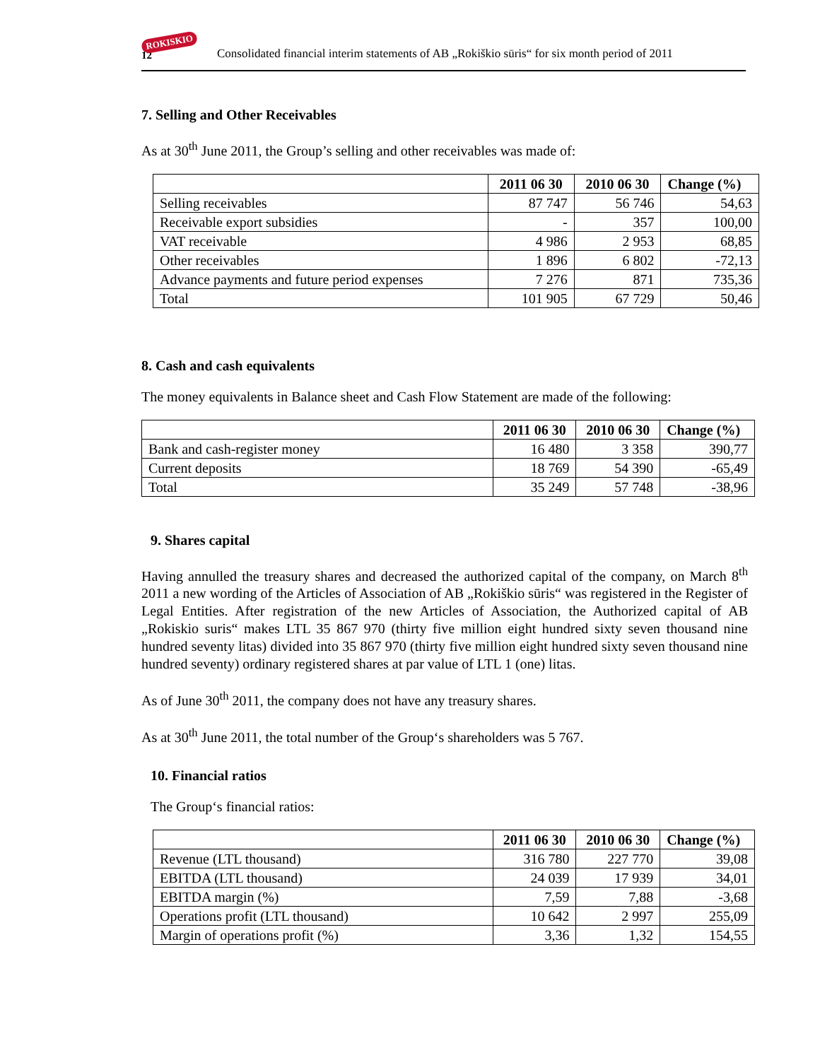ROKISKIO
12
Consolidated financial interim statements of AB „Rokiškio sūris“ for six month period of 2011
7. Selling and Other Receivables
As at 30<sup>th</sup> June 2011, the Group’s selling and other receivables was made of:
| | 2011 06 30 | 2010 06 30 | Change (%) |
| --- | --- | --- | --- |
| Selling receivables | 87 747 | 56 746 | 54,63 |
| Receivable export subsidies | - | 357 | 100,00 |
| VAT receivable | 4 986 | 2 953 | 68,85 |
| Other receivables | 1 896 | 6 802 | -72,13 |
| Advance payments and future period expenses | 7 276 | 871 | 735,36 |
| Total | 101 905 | 67 729 | 50,46 |
8. Cash and cash equivalents
The money equivalents in Balance sheet and Cash Flow Statement are made of the following:
| | 2011 06 30 | 2010 06 30 | Change (%) |
| --- | --- | --- | --- |
| Bank and cash-register money | 16 480 | 3 358 | 390,77 |
| Current deposits | 18 769 | 54 390 | -65,49 |
| Total | 35 249 | 57 748 | -38,96 |
9. Shares capital
Having annulled the treasury shares and decreased the authorized capital of the company, on March 8<sup>th</sup> 2011 a new wording of the Articles of Association of AB „Rokiškio sūris“ was registered in the Register of Legal Entities. After registration of the new Articles of Association, the Authorized capital of AB „Rokiskio suris“ makes LTL 35 867 970 (thirty five million eight hundred sixty seven thousand nine hundred seventy litas) divided into 35 867 970 (thirty five million eight hundred sixty seven thousand nine hundred seventy) ordinary registered shares at par value of LTL 1 (one) litas.
As of June 30<sup>th</sup> 2011, the company does not have any treasury shares.
As at 30<sup>th</sup> June 2011, the total number of the Group‘s shareholders was 5 767.
10. Financial ratios
The Group‘s financial ratios:
| | 2011 06 30 | 2010 06 30 | Change (%) |
| --- | --- | --- | --- |
| Revenue (LTL thousand) | 316 780 | 227 770 | 39,08 |
| EBITDA (LTL thousand) | 24 039 | 17 939 | 34,01 |
| EBITDA margin (%) | 7,59 | 7,88 | -3,68 |
| Operations profit (LTL thousand) | 10 642 | 2 997 | 255,09 |
| Margin of operations profit (%) | 3,36 | 1,32 | 154,55 |